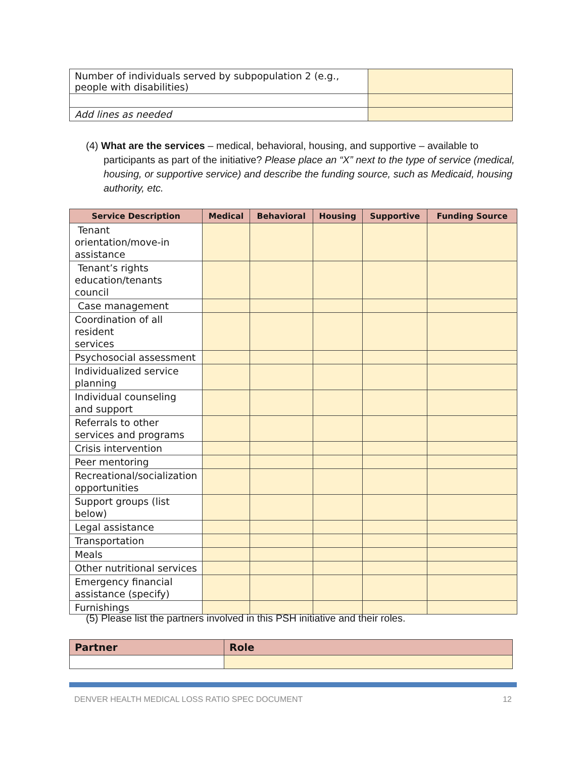| Number of individuals served by subpopulation 2 (e.g., people with disabilities) | |
| Add lines as needed | |
(4) What are the services – medical, behavioral, housing, and supportive – available to participants as part of the initiative? Please place an “X” next to the type of service (medical, housing, or supportive service) and describe the funding source, such as Medicaid, housing authority, etc.
| Service Description | Medical | Behavioral | Housing | Supportive | Funding Source |
| --- | --- | --- | --- | --- | --- |
| Tenant orientation/move-in assistance | | | | | |
| Tenant’s rights education/tenants council | | | | | |
| Case management | | | | | |
| Coordination of all resident services | | | | | |
| Psychosocial assessment | | | | | |
| Individualized service planning | | | | | |
| Individual counseling and support | | | | | |
| Referrals to other services and programs | | | | | |
| Crisis intervention | | | | | |
| Peer mentoring | | | | | |
| Recreational/socialization opportunities | | | | | |
| Support groups (list below) | | | | | |
| Legal assistance | | | | | |
| Transportation | | | | | |
| Meals | | | | | |
| Other nutritional services | | | | | |
| Emergency financial assistance (specify) | | | | | |
| Furnishings | | | | | |
(5) Please list the partners involved in this PSH initiative and their roles.
| Partner | Role |
| --- | --- |
DENVER HEALTH MEDICAL LOSS RATIO SPEC DOCUMENT 12